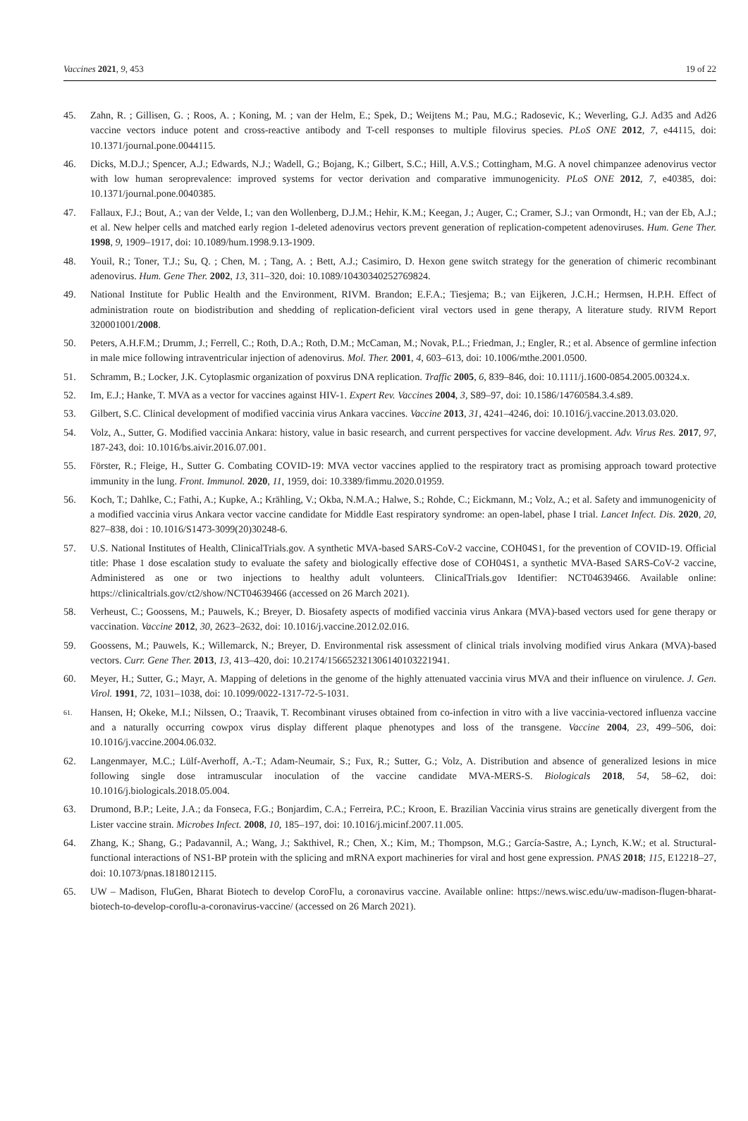Vaccines 2021, 9, 453 19 of 22
45. Zahn, R. ; Gillisen, G. ; Roos, A. ; Koning, M. ; van der Helm, E.; Spek, D.; Weijtens M.; Pau, M.G.; Radosevic, K.; Weverling, G.J. Ad35 and Ad26 vaccine vectors induce potent and cross-reactive antibody and T-cell responses to multiple filovirus species. PLoS ONE 2012, 7, e44115, doi: 10.1371/journal.pone.0044115.
46. Dicks, M.D.J.; Spencer, A.J.; Edwards, N.J.; Wadell, G.; Bojang, K.; Gilbert, S.C.; Hill, A.V.S.; Cottingham, M.G. A novel chimpanzee adenovirus vector with low human seroprevalence: improved systems for vector derivation and comparative immunogenicity. PLoS ONE 2012, 7, e40385, doi: 10.1371/journal.pone.0040385.
47. Fallaux, F.J.; Bout, A.; van der Velde, I.; van den Wollenberg, D.J.M.; Hehir, K.M.; Keegan, J.; Auger, C.; Cramer, S.J.; van Ormondt, H.; van der Eb, A.J.; et al. New helper cells and matched early region 1-deleted adenovirus vectors prevent generation of replication-competent adenoviruses. Hum. Gene Ther. 1998, 9, 1909–1917, doi: 10.1089/hum.1998.9.13-1909.
48. Youil, R.; Toner, T.J.; Su, Q. ; Chen, M. ; Tang, A. ; Bett, A.J.; Casimiro, D. Hexon gene switch strategy for the generation of chimeric recombinant adenovirus. Hum. Gene Ther. 2002, 13, 311–320, doi: 10.1089/10430340252769824.
49. National Institute for Public Health and the Environment, RIVM. Brandon; E.F.A.; Tiesjema; B.; van Eijkeren, J.C.H.; Hermsen, H.P.H. Effect of administration route on biodistribution and shedding of replication-deficient viral vectors used in gene therapy, A literature study. RIVM Report 320001001/2008.
50. Peters, A.H.F.M.; Drumm, J.; Ferrell, C.; Roth, D.A.; Roth, D.M.; McCaman, M.; Novak, P.L.; Friedman, J.; Engler, R.; et al. Absence of germline infection in male mice following intraventricular injection of adenovirus. Mol. Ther. 2001, 4, 603–613, doi: 10.1006/mthe.2001.0500.
51. Schramm, B.; Locker, J.K. Cytoplasmic organization of poxvirus DNA replication. Traffic 2005, 6, 839–846, doi: 10.1111/j.1600-0854.2005.00324.x.
52. Im, E.J.; Hanke, T. MVA as a vector for vaccines against HIV-1. Expert Rev. Vaccines 2004, 3, S89–97, doi: 10.1586/14760584.3.4.s89.
53. Gilbert, S.C. Clinical development of modified vaccinia virus Ankara vaccines. Vaccine 2013, 31, 4241–4246, doi: 10.1016/j.vaccine.2013.03.020.
54. Volz, A., Sutter, G. Modified vaccinia Ankara: history, value in basic research, and current perspectives for vaccine development. Adv. Virus Res. 2017, 97, 187-243, doi: 10.1016/bs.aivir.2016.07.001.
55. Förster, R.; Fleige, H., Sutter G. Combating COVID-19: MVA vector vaccines applied to the respiratory tract as promising approach toward protective immunity in the lung. Front. Immunol. 2020, 11, 1959, doi: 10.3389/fimmu.2020.01959.
56. Koch, T.; Dahlke, C.; Fathi, A.; Kupke, A.; Krähling, V.; Okba, N.M.A.; Halwe, S.; Rohde, C.; Eickmann, M.; Volz, A.; et al. Safety and immunogenicity of a modified vaccinia virus Ankara vector vaccine candidate for Middle East respiratory syndrome: an open-label, phase I trial. Lancet Infect. Dis. 2020, 20, 827–838, doi : 10.1016/S1473-3099(20)30248-6.
57. U.S. National Institutes of Health, ClinicalTrials.gov. A synthetic MVA-based SARS-CoV-2 vaccine, COH04S1, for the prevention of COVID-19. Official title: Phase 1 dose escalation study to evaluate the safety and biologically effective dose of COH04S1, a synthetic MVA-Based SARS-CoV-2 vaccine, Administered as one or two injections to healthy adult volunteers. ClinicalTrials.gov Identifier: NCT04639466. Available online: https://clinicaltrials.gov/ct2/show/NCT04639466 (accessed on 26 March 2021).
58. Verheust, C.; Goossens, M.; Pauwels, K.; Breyer, D. Biosafety aspects of modified vaccinia virus Ankara (MVA)-based vectors used for gene therapy or vaccination. Vaccine 2012, 30, 2623–2632, doi: 10.1016/j.vaccine.2012.02.016.
59. Goossens, M.; Pauwels, K.; Willemarck, N.; Breyer, D. Environmental risk assessment of clinical trials involving modified virus Ankara (MVA)-based vectors. Curr. Gene Ther. 2013, 13, 413–420, doi: 10.2174/156652321306140103221941.
60. Meyer, H.; Sutter, G.; Mayr, A. Mapping of deletions in the genome of the highly attenuated vaccinia virus MVA and their influence on virulence. J. Gen. Virol. 1991, 72, 1031–1038, doi: 10.1099/0022-1317-72-5-1031.
61. Hansen, H; Okeke, M.I.; Nilssen, O.; Traavik, T. Recombinant viruses obtained from co-infection in vitro with a live vaccinia-vectored influenza vaccine and a naturally occurring cowpox virus display different plaque phenotypes and loss of the transgene. Vaccine 2004, 23, 499–506, doi: 10.1016/j.vaccine.2004.06.032.
62. Langenmayer, M.C.; Lülf-Averhoff, A.-T.; Adam-Neumair, S.; Fux, R.; Sutter, G.; Volz, A. Distribution and absence of generalized lesions in mice following single dose intramuscular inoculation of the vaccine candidate MVA-MERS-S. Biologicals 2018, 54, 58–62, doi: 10.1016/j.biologicals.2018.05.004.
63. Drumond, B.P.; Leite, J.A.; da Fonseca, F.G.; Bonjardim, C.A.; Ferreira, P.C.; Kroon, E. Brazilian Vaccinia virus strains are genetically divergent from the Lister vaccine strain. Microbes Infect. 2008, 10, 185–197, doi: 10.1016/j.micinf.2007.11.005.
64. Zhang, K.; Shang, G.; Padavannil, A.; Wang, J.; Sakthivel, R.; Chen, X.; Kim, M.; Thompson, M.G.; García-Sastre, A.; Lynch, K.W.; et al. Structural-functional interactions of NS1-BP protein with the splicing and mRNA export machineries for viral and host gene expression. PNAS 2018; 115, E12218–27, doi: 10.1073/pnas.1818012115.
65. UW – Madison, FluGen, Bharat Biotech to develop CoroFlu, a coronavirus vaccine. Available online: https://news.wisc.edu/uw-madison-flugen-bharat-biotech-to-develop-coroflu-a-coronavirus-vaccine/ (accessed on 26 March 2021).